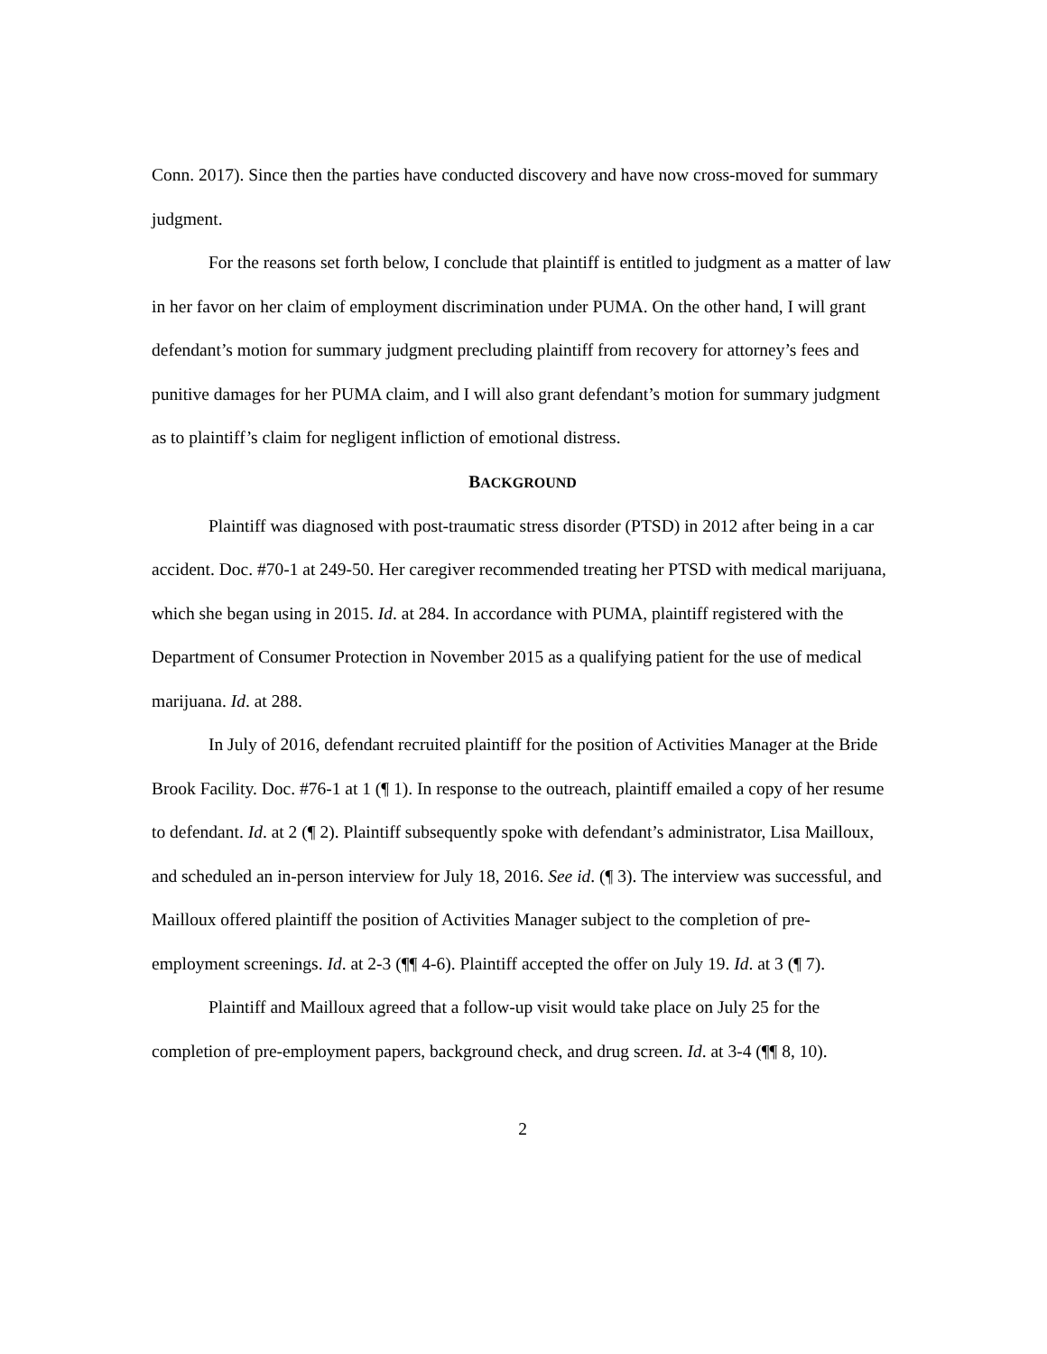Conn. 2017). Since then the parties have conducted discovery and have now cross-moved for summary judgment.
For the reasons set forth below, I conclude that plaintiff is entitled to judgment as a matter of law in her favor on her claim of employment discrimination under PUMA. On the other hand, I will grant defendant’s motion for summary judgment precluding plaintiff from recovery for attorney’s fees and punitive damages for her PUMA claim, and I will also grant defendant’s motion for summary judgment as to plaintiff’s claim for negligent infliction of emotional distress.
BACKGROUND
Plaintiff was diagnosed with post-traumatic stress disorder (PTSD) in 2012 after being in a car accident. Doc. #70-1 at 249-50. Her caregiver recommended treating her PTSD with medical marijuana, which she began using in 2015. Id. at 284. In accordance with PUMA, plaintiff registered with the Department of Consumer Protection in November 2015 as a qualifying patient for the use of medical marijuana. Id. at 288.
In July of 2016, defendant recruited plaintiff for the position of Activities Manager at the Bride Brook Facility. Doc. #76-1 at 1 (¶ 1). In response to the outreach, plaintiff emailed a copy of her resume to defendant. Id. at 2 (¶ 2). Plaintiff subsequently spoke with defendant’s administrator, Lisa Mailloux, and scheduled an in-person interview for July 18, 2016. See id. (¶ 3). The interview was successful, and Mailloux offered plaintiff the position of Activities Manager subject to the completion of pre-employment screenings. Id. at 2-3 (¶¶ 4-6). Plaintiff accepted the offer on July 19. Id. at 3 (¶ 7).
Plaintiff and Mailloux agreed that a follow-up visit would take place on July 25 for the completion of pre-employment papers, background check, and drug screen. Id. at 3-4 (¶¶ 8, 10).
2